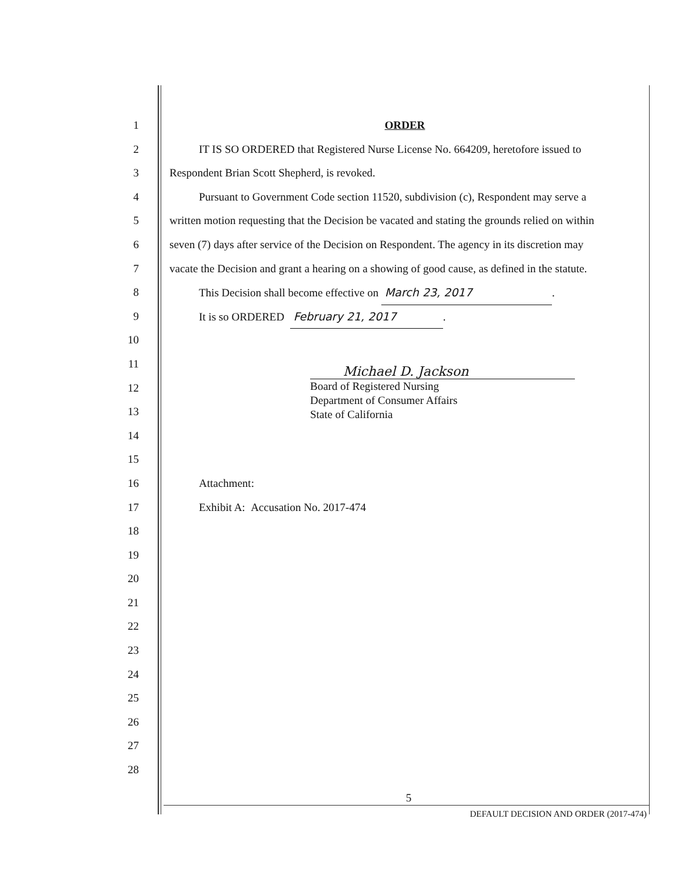1 ORDER
2 IT IS SO ORDERED that Registered Nurse License No. 664209, heretofore issued to
3 Respondent Brian Scott Shepherd, is revoked.
4 Pursuant to Government Code section 11520, subdivision (c), Respondent may serve a
5 written motion requesting that the Decision be vacated and stating the grounds relied on within
6 seven (7) days after service of the Decision on Respondent. The agency in its discretion may
7 vacate the Decision and grant a hearing on a showing of good cause, as defined in the statute.
8 This Decision shall become effective on March 23, 2017.
9 It is so ORDERED February 21, 2017.
10
11
12
13
14
15
16 Attachment:
17 Exhibit A: Accusation No. 2017-474
18
19
20
21
22
23
24
25
26
27
28
Michael D. Jackson
Board of Registered Nursing
Department of Consumer Affairs
State of California
5
DEFAULT DECISION AND ORDER (2017-474)